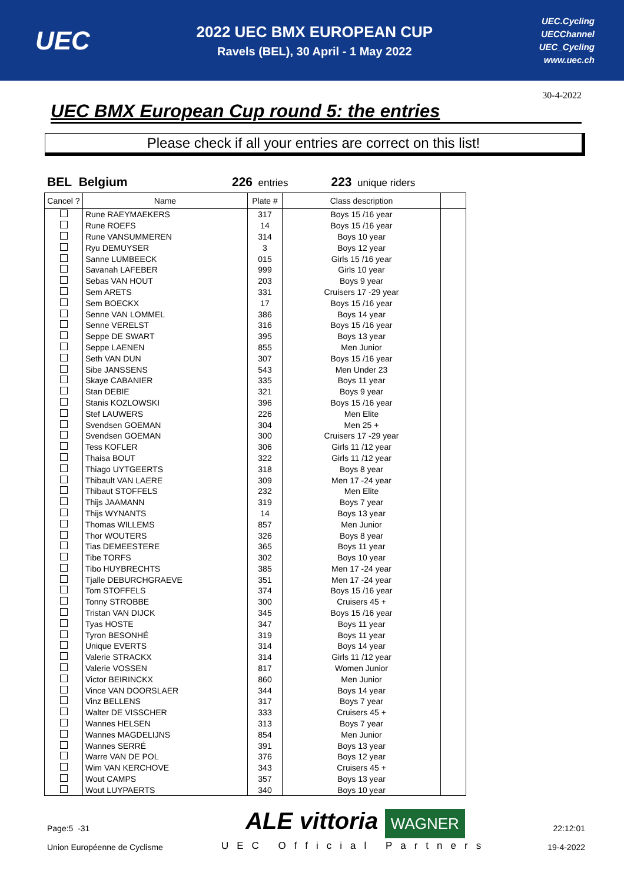UEC
2022 UEC BMX EUROPEAN CUP
Ravels (BEL), 30 April - 1 May 2022
UEC.Cycling
UECChannel
UEC_Cycling
www.uec.ch
30-4-2022
UEC BMX European Cup round 5: the entries
Please check if all your entries are correct on this list!
BEL Belgium 226 entries 223 unique riders
| Cancel ? | Name | Plate # | Class description | |
| --- | --- | --- | --- | --- |
| | Rune RAEYMAEKERS | 317 | Boys 15 /16 year | |
| | Rune ROEFS | 14 | Boys 15 /16 year | |
| | Rune VANSUMMEREN | 314 | Boys 10 year | |
| | Ryu DEMUYSER | 3 | Boys 12 year | |
| | Sanne LUMBEECK | 015 | Girls 15 /16 year | |
| | Savanah LAFEBER | 999 | Girls 10 year | |
| | Sebas VAN HOUT | 203 | Boys 9 year | |
| | Sem ARETS | 331 | Cruisers 17 -29 year | |
| | Sem BOECKX | 17 | Boys 15 /16 year | |
| | Senne VAN LOMMEL | 386 | Boys 14 year | |
| | Senne VERELST | 316 | Boys 15 /16 year | |
| | Seppe DE SWART | 395 | Boys 13 year | |
| | Seppe LAENEN | 855 | Men Junior | |
| | Seth VAN DUN | 307 | Boys 15 /16 year | |
| | Sibe JANSSENS | 543 | Men Under 23 | |
| | Skaye CABANIER | 335 | Boys 11 year | |
| | Stan DEBIE | 321 | Boys 9 year | |
| | Stanis KOZLOWSKI | 396 | Boys 15 /16 year | |
| | Stef LAUWERS | 226 | Men Elite | |
| | Svendsen GOEMAN | 304 | Men 25 + | |
| | Svendsen GOEMAN | 300 | Cruisers 17 -29 year | |
| | Tess KOFLER | 306 | Girls 11 /12 year | |
| | Thaisa BOUT | 322 | Girls 11 /12 year | |
| | Thiago UYTGEERTS | 318 | Boys 8 year | |
| | Thibault VAN LAERE | 309 | Men 17 -24 year | |
| | Thibaut STOFFELS | 232 | Men Elite | |
| | Thijs JAAMANN | 319 | Boys 7 year | |
| | Thijs WYNANTS | 14 | Boys 13 year | |
| | Thomas WILLEMS | 857 | Men Junior | |
| | Thor WOUTERS | 326 | Boys 8 year | |
| | Tias DEMEESTERE | 365 | Boys 11 year | |
| | Tibe TORFS | 302 | Boys 10 year | |
| | Tibo HUYBRECHTS | 385 | Men 17 -24 year | |
| | Tjalle DEBURCHGRAEVE | 351 | Men 17 -24 year | |
| | Tom STOFFELS | 374 | Boys 15 /16 year | |
| | Tonny STROBBE | 300 | Cruisers 45 + | |
| | Tristan VAN DIJCK | 345 | Boys 15 /16 year | |
| | Tyas HOSTE | 347 | Boys 11 year | |
| | Tyron BESONHÉ | 319 | Boys 11 year | |
| | Unique EVERTS | 314 | Boys 14 year | |
| | Valerie STRACKX | 314 | Girls 11 /12 year | |
| | Valerie VOSSEN | 817 | Women Junior | |
| | Victor BEIRINCKX | 860 | Men Junior | |
| | Vince VAN DOORSLAER | 344 | Boys 14 year | |
| | Vinz BELLENS | 317 | Boys 7 year | |
| | Walter DE VISSCHER | 333 | Cruisers 45 + | |
| | Wannes HELSEN | 313 | Boys 7 year | |
| | Wannes MAGDELIJNS | 854 | Men Junior | |
| | Wannes SERRÉ | 391 | Boys 13 year | |
| | Warre VAN DE POL | 376 | Boys 12 year | |
| | Wim VAN KERCHOVE | 343 | Cruisers 45 + | |
| | Wout CAMPS | 357 | Boys 13 year | |
| | Wout LUYPAERTS | 340 | Boys 10 year | |
Page:5 -31
Union Européenne de Cyclisme
ALE vittoria WAGNER
UEC Official Partners
22:12:01
19-4-2022